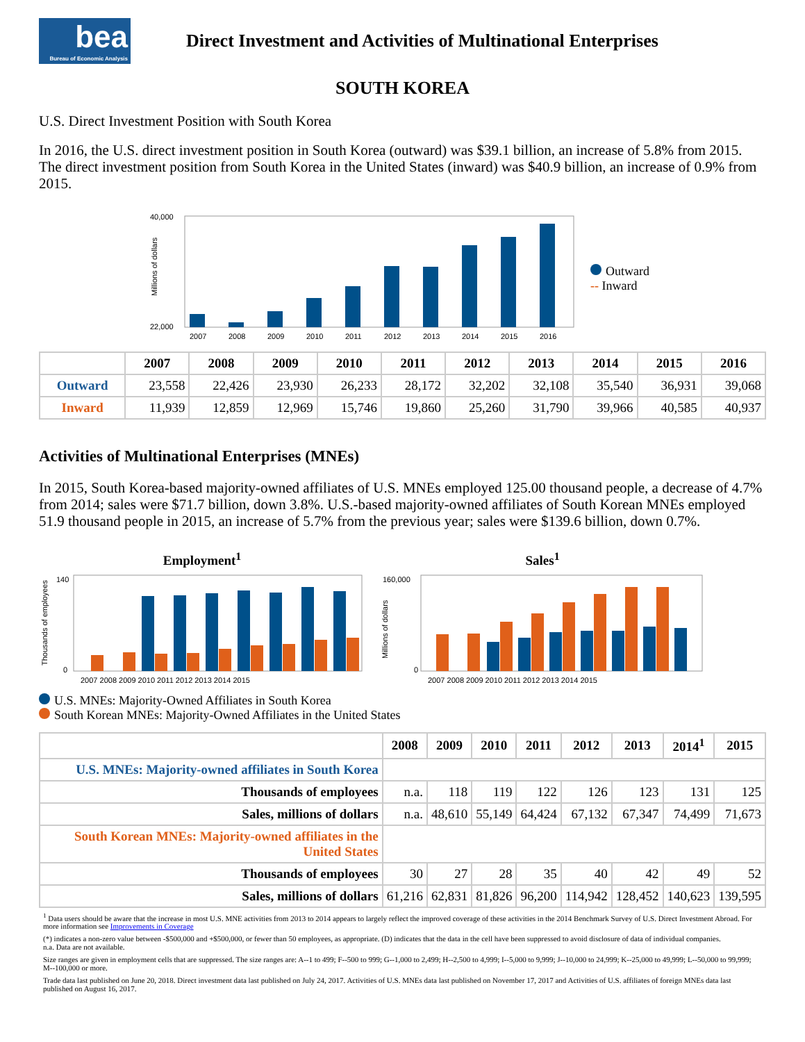bea
Bureau of Economic Analysis
Direct Investment and Activities of Multinational Enterprises
SOUTH KOREA
U.S. Direct Investment Position with South Korea
In 2016, the U.S. direct investment position in South Korea (outward) was $39.1 billion, an increase of 5.8% from 2015. The direct investment position from South Korea in the United States (inward) was $40.9 billion, an increase of 0.9% from 2015.
Millions of dollars
40,000
22,000
2007
2008
2009
2010
2011
2012
2013
2014
2015
2016
Outward
-- Inward
| | 2007 | 2008 | 2009 | 2010 | 2011 | 2012 | 2013 | 2014 | 2015 | 2016 |
| --- | --- | --- | --- | --- | --- | --- | --- | --- | --- | --- |
| Outward | 23,558 | 22,426 | 23,930 | 26,233 | 28,172 | 32,202 | 32,108 | 35,540 | 36,931 | 39,068 |
| Inward | 11,939 | 12,859 | 12,969 | 15,746 | 19,860 | 25,260 | 31,790 | 39,966 | 40,585 | 40,937 |
Activities of Multinational Enterprises (MNEs)
In 2015, South Korea-based majority-owned affiliates of U.S. MNEs employed 125.00 thousand people, a decrease of 4.7% from 2014; sales were $71.7 billion, down 3.8%. U.S.-based majority-owned affiliates of South Korean MNEs employed 51.9 thousand people in 2015, an increase of 5.7% from the previous year; sales were $139.6 billion, down 0.7%.
Employment<sup>1</sup>
140
0
Thousands of employees
2007 2008 2009 2010 2011 2012 2013 2014 2015
Sales<sup>1</sup>
160,000
0
Millions of dollars
2007 2008 2009 2010 2011 2012 2013 2014 2015
U.S. MNEs: Majority-Owned Affiliates in South Korea
South Korean MNEs: Majority-Owned Affiliates in the United States
| | 2008 | 2009 | 2010 | 2011 | 2012 | 2013 | 2014<sup>1</sup> | 2015 |
| --- | --- | --- | --- | --- | --- | --- | --- | --- |
| U.S. MNEs: Majority-owned affiliates in South Korea | | | | | | | | |
| Thousands of employees | n.a. | 118 | 119 | 122 | 126 | 123 | 131 | 125 |
| Sales, millions of dollars | n.a. | 48,610 | 55,149 | 64,424 | 67,132 | 67,347 | 74,499 | 71,673 |
| South Korean MNEs: Majority-owned affiliates in the United States | | | | | | | | |
| Thousands of employees | 30 | 27 | 28 | 35 | 40 | 42 | 49 | 52 |
| Sales, millions of dollars | 61,216 | 62,831 | 81,826 | 96,200 | 114,942 | 128,452 | 140,623 | 139,595 |
<sup>1</sup> Data users should be aware that the increase in most U.S. MNE activities from 2013 to 2014 appears to largely reflect the improved coverage of these activities in the 2014 Benchmark Survey of U.S. Direct Investment Abroad. For more information see Improvements in Coverage
(*) indicates a non-zero value between -$500,000 and +$500,000, or fewer than 50 employees, as appropriate. (D) indicates that the data in the cell have been suppressed to avoid disclosure of data of individual companies.
n.a. Data are not available.
Size ranges are given in employment cells that are suppressed. The size ranges are: A--1 to 499; F--500 to 999; G--1,000 to 2,499; H--2,500 to 4,999; I--5,000 to 9,999; J--10,000 to 24,999; K--25,000 to 49,999; L--50,000 to 99,999; M--100,000 or more.
Trade data last published on June 20, 2018. Direct investment data last published on July 24, 2017. Activities of U.S. MNEs data last published on November 17, 2017 and Activities of U.S. affiliates of foreign MNEs data last published on August 16, 2017.